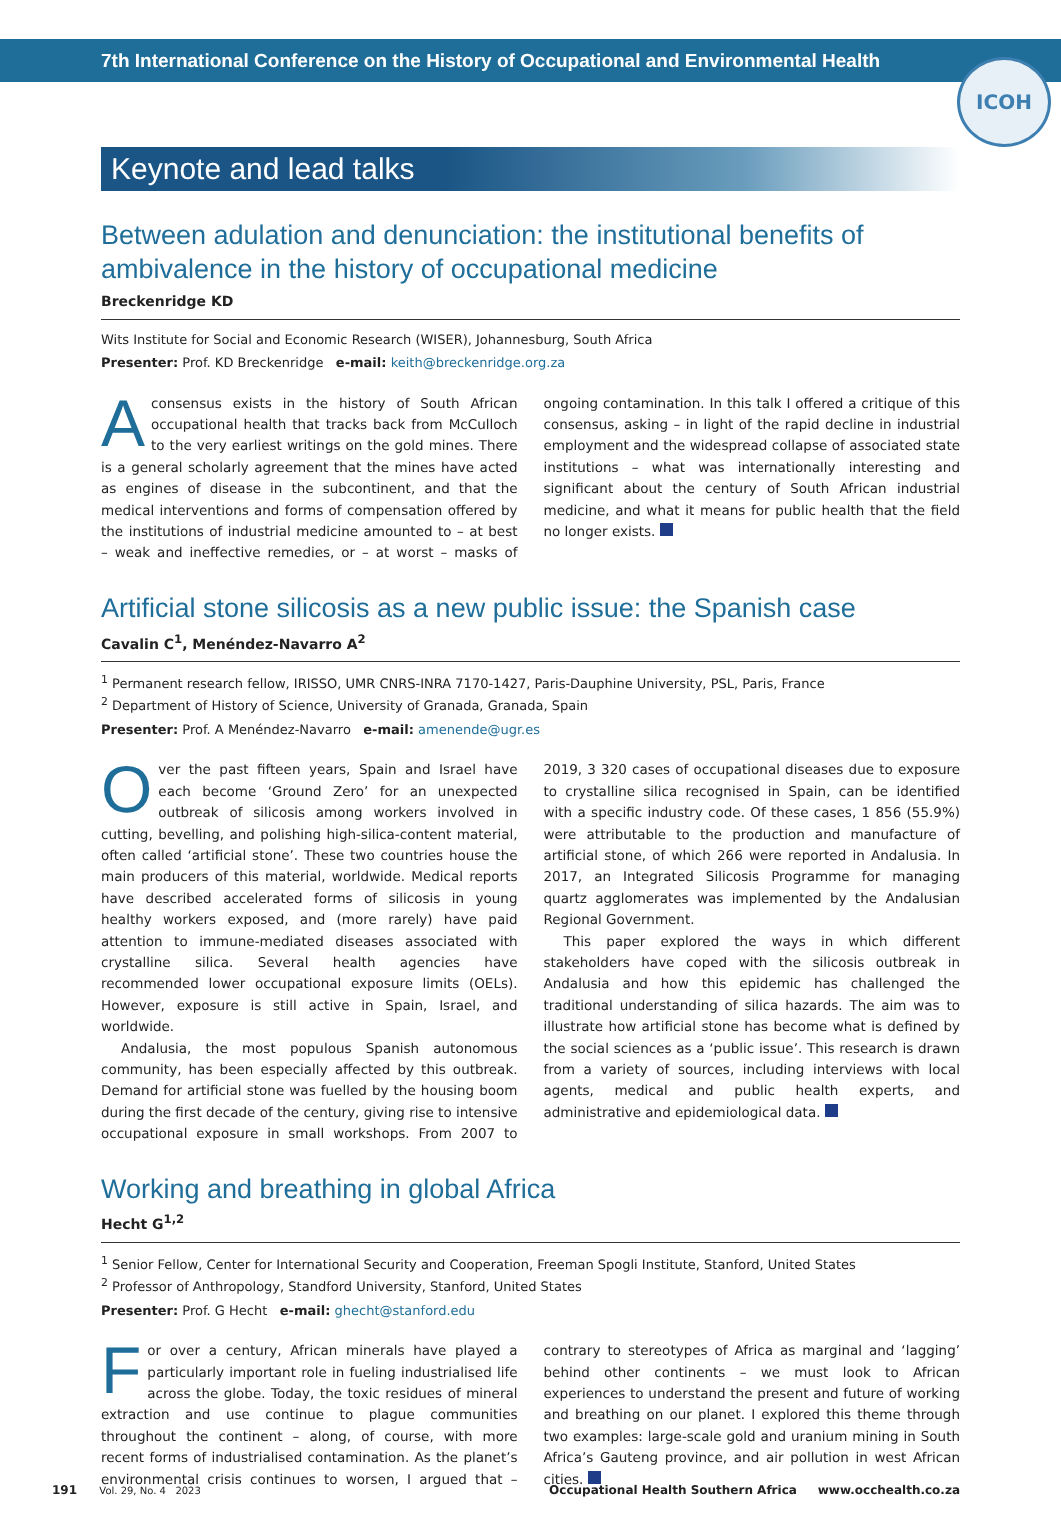7th International Conference on the History of Occupational and Environmental Health
ICOH
Keynote and lead talks
Between adulation and denunciation: the institutional benefits of ambivalence in the history of occupational medicine
Breckenridge KD
Wits Institute for Social and Economic Research (WISER), Johannesburg, South Africa
Presenter: Prof. KD Breckenridge e-mail: keith@breckenridge.org.za
Aconsensus exists in the history of South African occupational health that tracks back from McCulloch to the very earliest writings on the gold mines. There is a general scholarly agreement that the mines have acted as engines of disease in the subcontinent, and that the medical interventions and forms of compensation offered by the institutions of industrial medicine amounted to – at best – weak and ineffective remedies, or – at worst – masks of ongoing contamination. In this talk I offered a critique of this consensus, asking – in light of the rapid decline in industrial employment and the widespread collapse of associated state institutions – what was internationally interesting and significant about the century of South African industrial medicine, and what it means for public health that the field no longer exists.
Artificial stone silicosis as a new public issue: the Spanish case
Cavalin C<sup>1</sup>, Menéndez-Navarro A<sup>2</sup>
<sup>1</sup> Permanent research fellow, IRISSO, UMR CNRS-INRA 7170-1427, Paris-Dauphine University, PSL, Paris, France
<sup>2</sup> Department of History of Science, University of Granada, Granada, Spain
Presenter: Prof. A Menéndez-Navarro e-mail: amenende@ugr.es
Over the past fifteen years, Spain and Israel have each become ‘Ground Zero’ for an unexpected outbreak of silicosis among workers involved in cutting, bevelling, and polishing high-silica-content material, often called ‘artificial stone’. These two countries house the main producers of this material, worldwide. Medical reports have described accelerated forms of silicosis in young healthy workers exposed, and (more rarely) have paid attention to immune-mediated diseases associated with crystalline silica. Several health agencies have recommended lower occupational exposure limits (OELs). However, exposure is still active in Spain, Israel, and worldwide.
Andalusia, the most populous Spanish autonomous community, has been especially affected by this outbreak. Demand for artificial stone was fuelled by the housing boom during the first decade of the century, giving rise to intensive occupational exposure in small workshops. From 2007 to 2019, 3 320 cases of occupational diseases due to exposure to crystalline silica recognised in Spain, can be identified with a specific industry code. Of these cases, 1 856 (55.9%) were attributable to the production and manufacture of artificial stone, of which 266 were reported in Andalusia. In 2017, an Integrated Silicosis Programme for managing quartz agglomerates was implemented by the Andalusian Regional Government.
This paper explored the ways in which different stakeholders have coped with the silicosis outbreak in Andalusia and how this epidemic has challenged the traditional understanding of silica hazards. The aim was to illustrate how artificial stone has become what is defined by the social sciences as a ‘public issue’. This research is drawn from a variety of sources, including interviews with local agents, medical and public health experts, and administrative and epidemiological data.
Working and breathing in global Africa
Hecht G<sup>1,2</sup>
<sup>1</sup> Senior Fellow, Center for International Security and Cooperation, Freeman Spogli Institute, Stanford, United States
<sup>2</sup> Professor of Anthropology, Standford University, Stanford, United States
Presenter: Prof. G Hecht e-mail: ghecht@stanford.edu
For over a century, African minerals have played a particularly important role in fueling industrialised life across the globe. Today, the toxic residues of mineral extraction and use continue to plague communities throughout the continent – along, of course, with more recent forms of industrialised contamination. As the planet’s environmental crisis continues to worsen, I argued that – contrary to stereotypes of Africa as marginal and ‘lagging’ behind other continents – we must look to African experiences to understand the present and future of working and breathing on our planet. I explored this theme through two examples: large-scale gold and uranium mining in South Africa’s Gauteng province, and air pollution in west African cities.
191 Vol. 29, No. 4 2023 Occupational Health Southern Africa www.occhealth.co.za